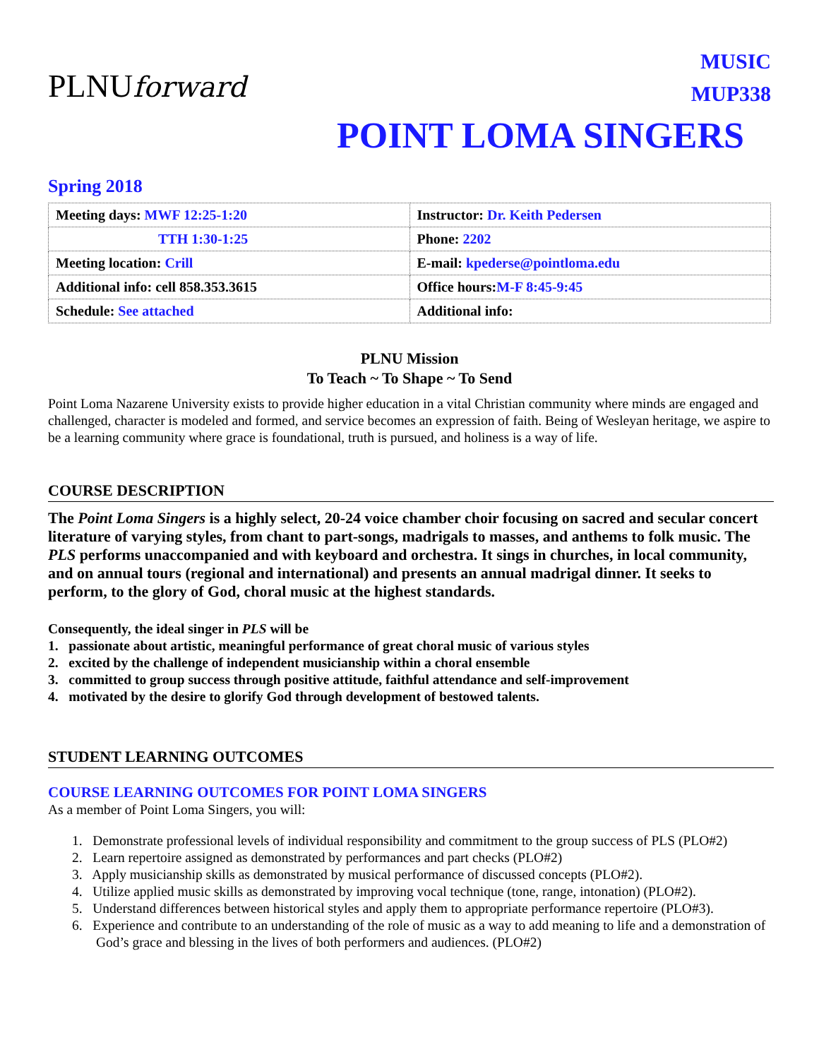PLNUforward
MUSIC
MUP338
POINT LOMA SINGERS
Spring 2018
| Meeting days: MWF 12:25-1:20 | Instructor: Dr. Keith Pedersen |
| TTH 1:30-1:25 | Phone: 2202 |
| Meeting location: Crill | E-mail: kpederse@pointloma.edu |
| Additional info: cell 858.353.3615 | Office hours: M-F 8:45-9:45 |
| Schedule: See attached | Additional info: |
PLNU Mission
To Teach ~ To Shape ~ To Send
Point Loma Nazarene University exists to provide higher education in a vital Christian community where minds are engaged and challenged, character is modeled and formed, and service becomes an expression of faith. Being of Wesleyan heritage, we aspire to be a learning community where grace is foundational, truth is pursued, and holiness is a way of life.
COURSE DESCRIPTION
The Point Loma Singers is a highly select, 20-24 voice chamber choir focusing on sacred and secular concert literature of varying styles, from chant to part-songs, madrigals to masses, and anthems to folk music. The PLS performs unaccompanied and with keyboard and orchestra. It sings in churches, in local community, and on annual tours (regional and international) and presents an annual madrigal dinner. It seeks to perform, to the glory of God, choral music at the highest standards.
Consequently, the ideal singer in PLS will be
1. passionate about artistic, meaningful performance of great choral music of various styles
2. excited by the challenge of independent musicianship within a choral ensemble
3. committed to group success through positive attitude, faithful attendance and self-improvement
4. motivated by the desire to glorify God through development of bestowed talents.
STUDENT LEARNING OUTCOMES
COURSE LEARNING OUTCOMES FOR POINT LOMA SINGERS
As a member of Point Loma Singers, you will:
1. Demonstrate professional levels of individual responsibility and commitment to the group success of PLS (PLO#2)
2. Learn repertoire assigned as demonstrated by performances and part checks (PLO#2)
3. Apply musicianship skills as demonstrated by musical performance of discussed concepts (PLO#2).
4. Utilize applied music skills as demonstrated by improving vocal technique (tone, range, intonation) (PLO#2).
5. Understand differences between historical styles and apply them to appropriate performance repertoire (PLO#3).
6. Experience and contribute to an understanding of the role of music as a way to add meaning to life and a demonstration of God’s grace and blessing in the lives of both performers and audiences. (PLO#2)